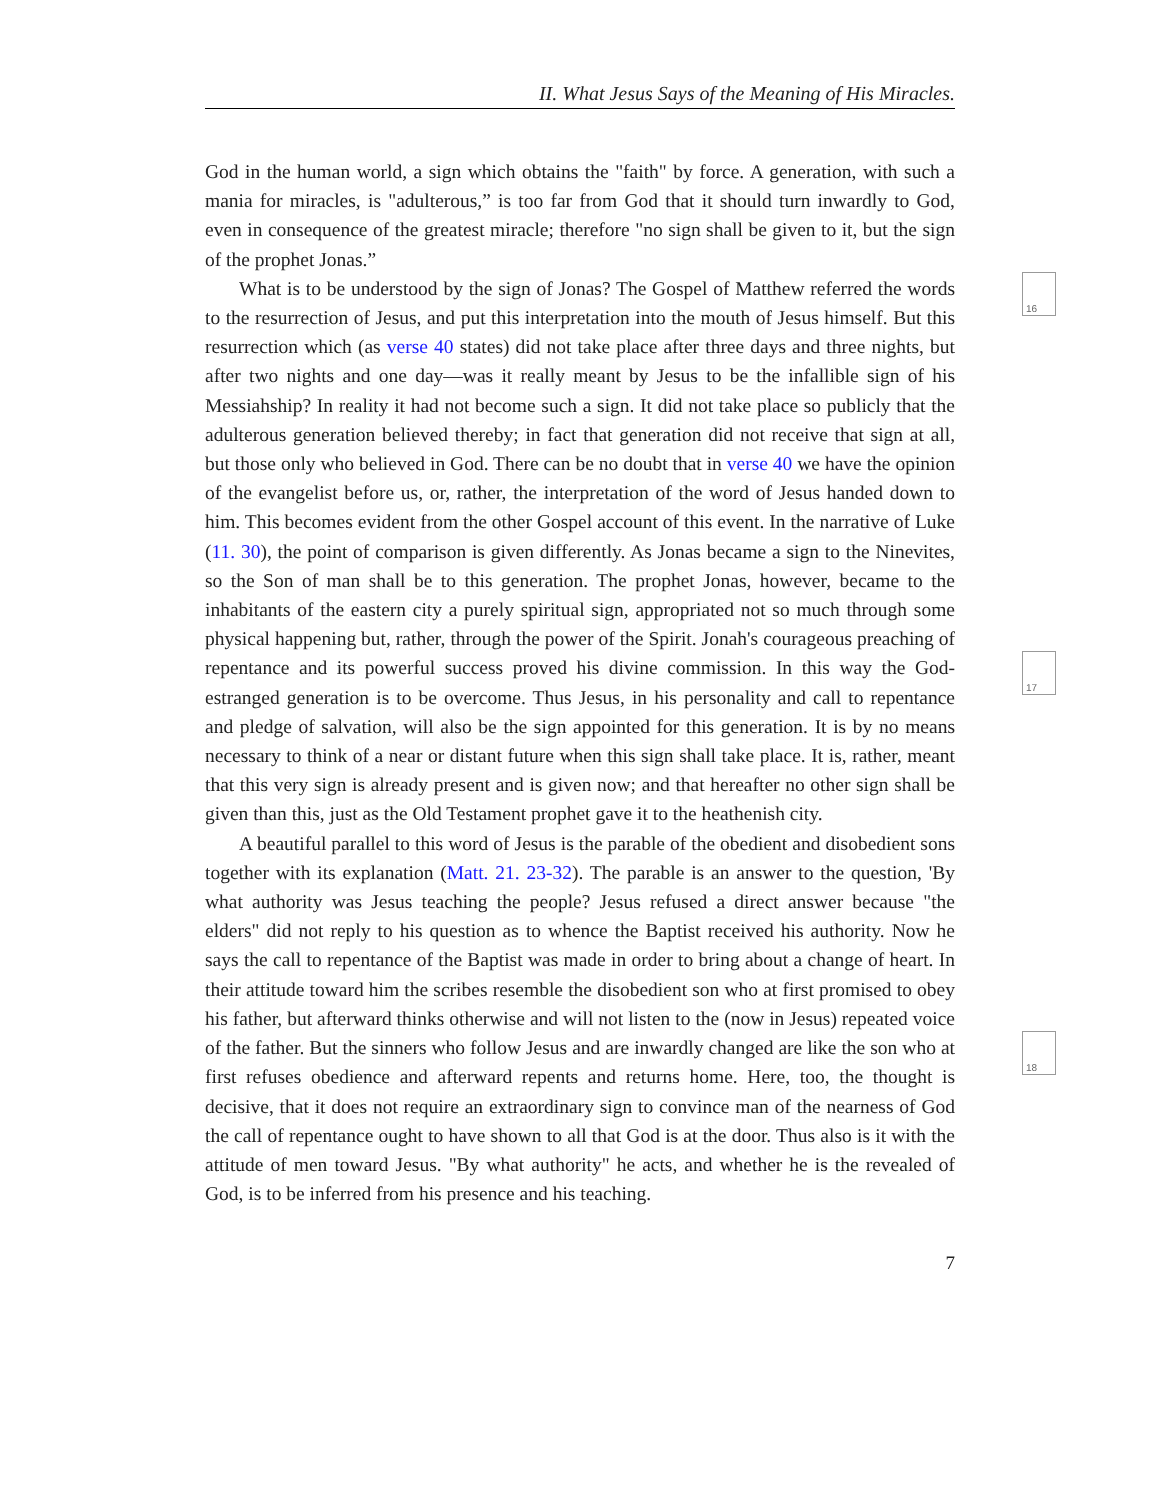II. What Jesus Says of the Meaning of His Miracles.
16
17
18
God in the human world, a sign which obtains the "faith" by force. A generation, with such a mania for miracles, is "adulterous,” is too far from God that it should turn inwardly to God, even in consequence of the greatest miracle; therefore "no sign shall be given to it, but the sign of the prophet Jonas.”
What is to be understood by the sign of Jonas? The Gospel of Matthew referred the words to the resurrection of Jesus, and put this interpretation into the mouth of Jesus himself. But this resurrection which (as verse 40 states) did not take place after three days and three nights, but after two nights and one day—was it really meant by Jesus to be the infallible sign of his Messiahship? In reality it had not become such a sign. It did not take place so publicly that the adulterous generation believed thereby; in fact that generation did not receive that sign at all, but those only who believed in God. There can be no doubt that in verse 40 we have the opinion of the evangelist before us, or, rather, the interpretation of the word of Jesus handed down to him. This becomes evident from the other Gospel account of this event. In the narrative of Luke (11. 30), the point of comparison is given differently. As Jonas became a sign to the Ninevites, so the Son of man shall be to this generation. The prophet Jonas, however, became to the inhabitants of the eastern city a purely spiritual sign, appro­priated not so much through some physical happening but, rather, through the power of the Spirit. Jonah's courageous preaching of repentance and its powerful success proved his divine commission. In this way the God-estranged generation is to be overcome. Thus Jesus, in his personality and call to repentance and pledge of salvation, will also be the sign appoin­ted for this generation. It is by no means necessary to think of a near or distant future when this sign shall take place. It is, rather, meant that this very sign is already present and is given now; and that hereafter no other sign shall be given than this, just as the Old Testament prophet gave it to the heathenish city.
A beautiful parallel to this word of Jesus is the parable of the obedient and disobedient sons together with its explanation (Matt. 21. 23-32). The parable is an answer to the question, 'By what authority was Jesus teaching the people? Jesus refused a direct answer because "the elders" did not reply to his question as to whence the Baptist received his authority. Now he says the call to repentance of the Baptist was made in order to bring about a change of heart. In their attitude toward him the scribes resemble the disobedient son who at first promised to obey his father, but afterward thinks otherwise and will not listen to the (now in Jesus) repeated voice of the father. But the sinners who follow Jesus and are inwardly changed are like the son who at first refuses obedience and afterward repents and returns home. Here, too, the thought is decisive, that it does not require an extraordinary sign to convince man of the nearness of God the call of repentance ought to have shown to all that God is at the door. Thus also is it with the attitude of men toward Jesus. "By what authority" he acts, and whether he is the revealed of God, is to be inferred from his presence and his teaching.
7